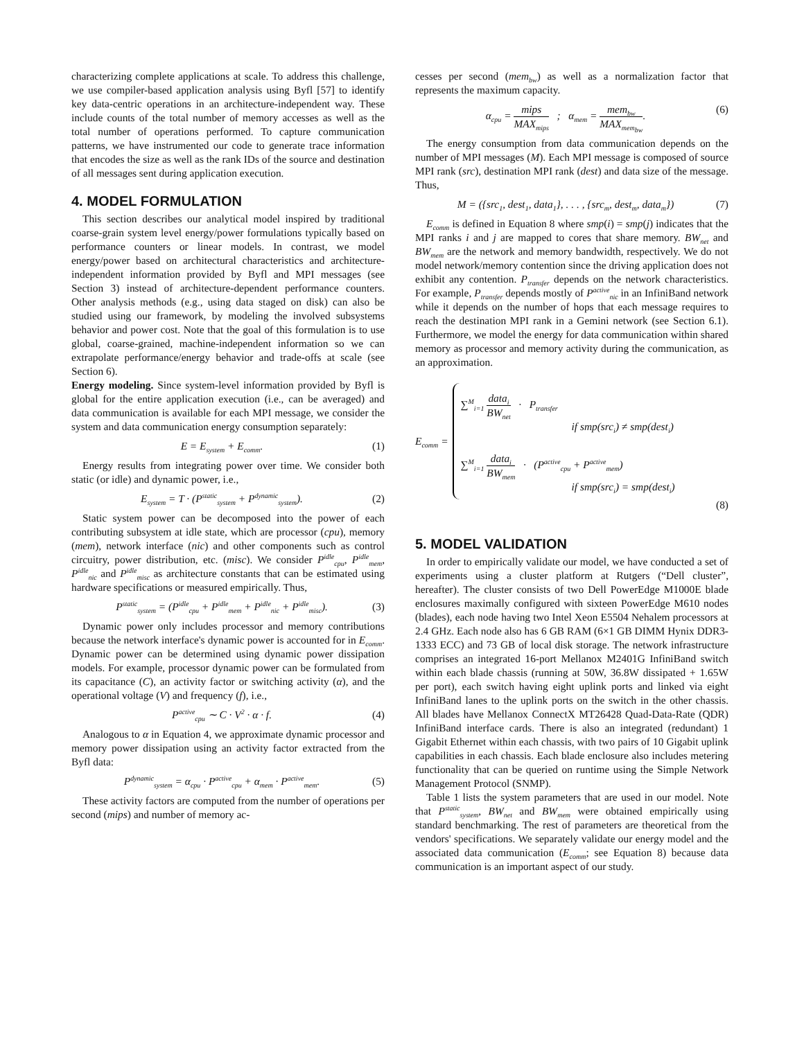characterizing complete applications at scale. To address this challenge, we use compiler-based application analysis using Byfl [57] to identify key data-centric operations in an architecture-independent way. These include counts of the total number of memory accesses as well as the total number of operations performed. To capture communication patterns, we have instrumented our code to generate trace information that encodes the size as well as the rank IDs of the source and destination of all messages sent during application execution.
4. MODEL FORMULATION
This section describes our analytical model inspired by traditional coarse-grain system level energy/power formulations typically based on performance counters or linear models. In contrast, we model energy/power based on architectural characteristics and architecture-independent information provided by Byfl and MPI messages (see Section 3) instead of architecture-dependent performance counters. Other analysis methods (e.g., using data staged on disk) can also be studied using our framework, by modeling the involved subsystems behavior and power cost. Note that the goal of this formulation is to use global, coarse-grained, machine-independent information so we can extrapolate performance/energy behavior and trade-offs at scale (see Section 6).
Energy modeling. Since system-level information provided by Byfl is global for the entire application execution (i.e., can be averaged) and data communication is available for each MPI message, we consider the system and data communication energy consumption separately:
E = E<sub>system</sub> + E<sub>comm</sub>. (1)
Energy results from integrating power over time. We consider both static (or idle) and dynamic power, i.e.,
E<sub>system</sub> = T · (P<sup>static</sup><sub>system</sub> + P<sup>dynamic</sup><sub>system</sub>). (2)
Static system power can be decomposed into the power of each contributing subsystem at idle state, which are processor (cpu), memory (mem), network interface (nic) and other components such as control circuitry, power distribution, etc. (misc). We consider P<sup>idle</sup><sub>cpu</sub>, P<sup>idle</sup><sub>mem</sub>, P<sup>idle</sup><sub>nic</sub> and P<sup>idle</sup><sub>misc</sub> as architecture constants that can be estimated using hardware specifications or measured empirically. Thus,
P<sup>static</sup><sub>system</sub> = (P<sup>idle</sup><sub>cpu</sub> + P<sup>idle</sup><sub>mem</sub> + P<sup>idle</sup><sub>nic</sub> + P<sup>idle</sup><sub>misc</sub>). (3)
Dynamic power only includes processor and memory contributions because the network interface's dynamic power is accounted for in E<sub>comm</sub>. Dynamic power can be determined using dynamic power dissipation models. For example, processor dynamic power can be formulated from its capacitance (C), an activity factor or switching activity (α), and the operational voltage (V) and frequency (f), i.e.,
P<sup>active</sup><sub>cpu</sub> ∼ C · V<sup>2</sup> · α · f. (4)
Analogous to α in Equation 4, we approximate dynamic processor and memory power dissipation using an activity factor extracted from the Byfl data:
P<sup>dynamic</sup><sub>system</sub> = α<sub>cpu</sub> · P<sup>active</sup><sub>cpu</sub> + α<sub>mem</sub> · P<sup>active</sup><sub>mem</sub>. (5)
These activity factors are computed from the number of operations per second (mips) and number of memory ac-
cesses per second (mem<sub>bw</sub>) as well as a normalization factor that represents the maximum capacity.
α<sub>cpu</sub> = mips MAX<sub>mips</sub> ; α<sub>mem</sub> = mem<sub>bw</sub> MAX<sub>mem<sub>bw</sub></sub>. (6)
The energy consumption from data communication depends on the number of MPI messages (M). Each MPI message is composed of source MPI rank (src), destination MPI rank (dest) and data size of the message. Thus,
M = ({src<sub>1</sub>, dest<sub>1</sub>, data<sub>1</sub>}, . . . , {src<sub>m</sub>, dest<sub>m</sub>, data<sub>m</sub>}) (7)
E<sub>comm</sub> is defined in Equation 8 where smp(i) = smp(j) indicates that the MPI ranks i and j are mapped to cores that share memory. BW<sub>net</sub> and BW<sub>mem</sub> are the network and memory bandwidth, respectively. We do not model network/memory contention since the driving application does not exhibit any contention. P<sub>transfer</sub> depends on the network characteristics. For example, P<sub>transfer</sub> depends mostly of P<sup>active</sup><sub>nic</sub> in an InfiniBand network while it depends on the number of hops that each message requires to reach the destination MPI rank in a Gemini network (see Section 6.1). Furthermore, we model the energy for data communication within shared memory as processor and memory activity during the communication, as an approximation.
E<sub>comm</sub> =
∑<sup>M</sup><sub>i=1</sub> data<sub>i</sub> BW<sub>net</sub> · P<sub>transfer</sub>
if smp(src<sub>i</sub>) ≠ smp(dest<sub>i</sub>)
∑<sup>M</sup><sub>i=1</sub> data<sub>i</sub> BW<sub>mem</sub> · (P<sup>active</sup><sub>cpu</sub> + P<sup>active</sup><sub>mem</sub>)
if smp(src<sub>i</sub>) = smp(dest<sub>i</sub>)
(8)
5. MODEL VALIDATION
In order to empirically validate our model, we have conducted a set of experiments using a cluster platform at Rutgers (“Dell cluster”, hereafter). The cluster consists of two Dell PowerEdge M1000E blade enclosures maximally configured with sixteen PowerEdge M610 nodes (blades), each node having two Intel Xeon E5504 Nehalem processors at 2.4 GHz. Each node also has 6 GB RAM (6×1 GB DIMM Hynix DDR3-1333 ECC) and 73 GB of local disk storage. The network infrastructure comprises an integrated 16-port Mellanox M2401G InfiniBand switch within each blade chassis (running at 50W, 36.8W dissipated + 1.65W per port), each switch having eight uplink ports and linked via eight InfiniBand lanes to the uplink ports on the switch in the other chassis. All blades have Mellanox ConnectX MT26428 Quad-Data-Rate (QDR) InfiniBand interface cards. There is also an integrated (redundant) 1 Gigabit Ethernet within each chassis, with two pairs of 10 Gigabit uplink capabilities in each chassis. Each blade enclosure also includes metering functionality that can be queried on runtime using the Simple Network Management Protocol (SNMP).
Table 1 lists the system parameters that are used in our model. Note that P<sup>static</sup><sub>system</sub>, BW<sub>net</sub> and BW<sub>mem</sub> were obtained empirically using standard benchmarking. The rest of parameters are theoretical from the vendors' specifications. We separately validate our energy model and the associated data communication (E<sub>comm</sub>; see Equation 8) because data communication is an important aspect of our study.